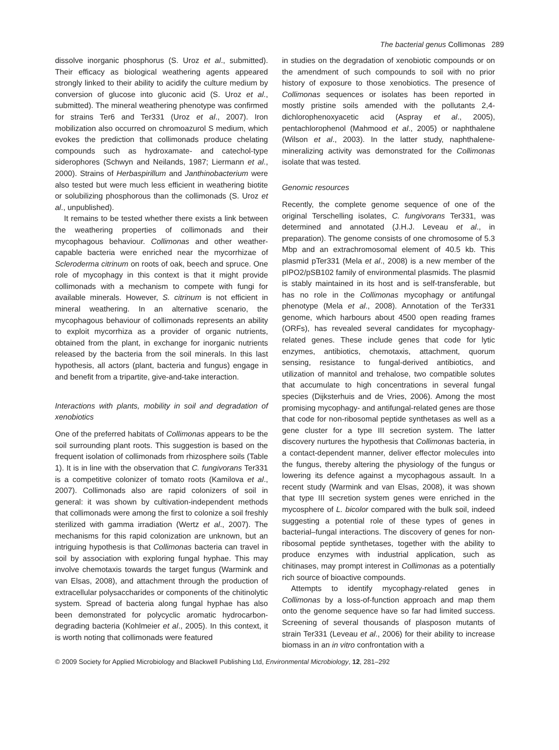The bacterial genus Collimonas 289
dissolve inorganic phosphorus (S. Uroz et al., submitted). Their efficacy as biological weathering agents appeared strongly linked to their ability to acidify the culture medium by conversion of glucose into gluconic acid (S. Uroz et al., submitted). The mineral weathering phenotype was confirmed for strains Ter6 and Ter331 (Uroz et al., 2007). Iron mobilization also occurred on chromoazurol S medium, which evokes the prediction that collimonads produce chelating compounds such as hydroxamate- and catechol-type siderophores (Schwyn and Neilands, 1987; Liermann et al., 2000). Strains of Herbaspirillum and Janthinobacterium were also tested but were much less efficient in weathering biotite or solubilizing phosphorous than the collimonads (S. Uroz et al., unpublished).
It remains to be tested whether there exists a link between the weathering properties of collimonads and their mycophagous behaviour. Collimonas and other weather-capable bacteria were enriched near the mycorrhizae of Scleroderma citrinum on roots of oak, beech and spruce. One role of mycophagy in this context is that it might provide collimonads with a mechanism to compete with fungi for available minerals. However, S. citrinum is not efficient in mineral weathering. In an alternative scenario, the mycophagous behaviour of collimonads represents an ability to exploit mycorrhiza as a provider of organic nutrients, obtained from the plant, in exchange for inorganic nutrients released by the bacteria from the soil minerals. In this last hypothesis, all actors (plant, bacteria and fungus) engage in and benefit from a tripartite, give-and-take interaction.
Interactions with plants, mobility in soil and degradation of xenobiotics
One of the preferred habitats of Collimonas appears to be the soil surrounding plant roots. This suggestion is based on the frequent isolation of collimonads from rhizosphere soils (Table 1). It is in line with the observation that C. fungivorans Ter331 is a competitive colonizer of tomato roots (Kamilova et al., 2007). Collimonads also are rapid colonizers of soil in general: it was shown by cultivation-independent methods that collimonads were among the first to colonize a soil freshly sterilized with gamma irradiation (Wertz et al., 2007). The mechanisms for this rapid colonization are unknown, but an intriguing hypothesis is that Collimonas bacteria can travel in soil by association with exploring fungal hyphae. This may involve chemotaxis towards the target fungus (Warmink and van Elsas, 2008), and attachment through the production of extracellular polysaccharides or components of the chitinolytic system. Spread of bacteria along fungal hyphae has also been demonstrated for polycyclic aromatic hydrocarbon-degrading bacteria (Kohlmeier et al., 2005). In this context, it is worth noting that collimonads were featured
in studies on the degradation of xenobiotic compounds or on the amendment of such compounds to soil with no prior history of exposure to those xenobiotics. The presence of Collimonas sequences or isolates has been reported in mostly pristine soils amended with the pollutants 2,4-dichlorophenoxyacetic acid (Aspray et al., 2005), pentachlorophenol (Mahmood et al., 2005) or naphthalene (Wilson et al., 2003). In the latter study, naphthalene-mineralizing activity was demonstrated for the Collimonas isolate that was tested.
Genomic resources
Recently, the complete genome sequence of one of the original Terschelling isolates, C. fungivorans Ter331, was determined and annotated (J.H.J. Leveau et al., in preparation). The genome consists of one chromosome of 5.3 Mbp and an extrachromosomal element of 40.5 kb. This plasmid pTer331 (Mela et al., 2008) is a new member of the pIPO2/pSB102 family of environmental plasmids. The plasmid is stably maintained in its host and is self-transferable, but has no role in the Collimonas mycophagy or antifungal phenotype (Mela et al., 2008). Annotation of the Ter331 genome, which harbours about 4500 open reading frames (ORFs), has revealed several candidates for mycophagy-related genes. These include genes that code for lytic enzymes, antibiotics, chemotaxis, attachment, quorum sensing, resistance to fungal-derived antibiotics, and utilization of mannitol and trehalose, two compatible solutes that accumulate to high concentrations in several fungal species (Dijksterhuis and de Vries, 2006). Among the most promising mycophagy- and antifungal-related genes are those that code for non-ribosomal peptide synthetases as well as a gene cluster for a type III secretion system. The latter discovery nurtures the hypothesis that Collimonas bacteria, in a contact-dependent manner, deliver effector molecules into the fungus, thereby altering the physiology of the fungus or lowering its defence against a mycophagous assault. In a recent study (Warmink and van Elsas, 2008), it was shown that type III secretion system genes were enriched in the mycosphere of L. bicolor compared with the bulk soil, indeed suggesting a potential role of these types of genes in bacterial–fungal interactions. The discovery of genes for non-ribosomal peptide synthetases, together with the ability to produce enzymes with industrial application, such as chitinases, may prompt interest in Collimonas as a potentially rich source of bioactive compounds.
Attempts to identify mycophagy-related genes in Collimonas by a loss-of-function approach and map them onto the genome sequence have so far had limited success. Screening of several thousands of plasposon mutants of strain Ter331 (Leveau et al., 2006) for their ability to increase biomass in an in vitro confrontation with a
© 2009 Society for Applied Microbiology and Blackwell Publishing Ltd, Environmental Microbiology, 12, 281–292